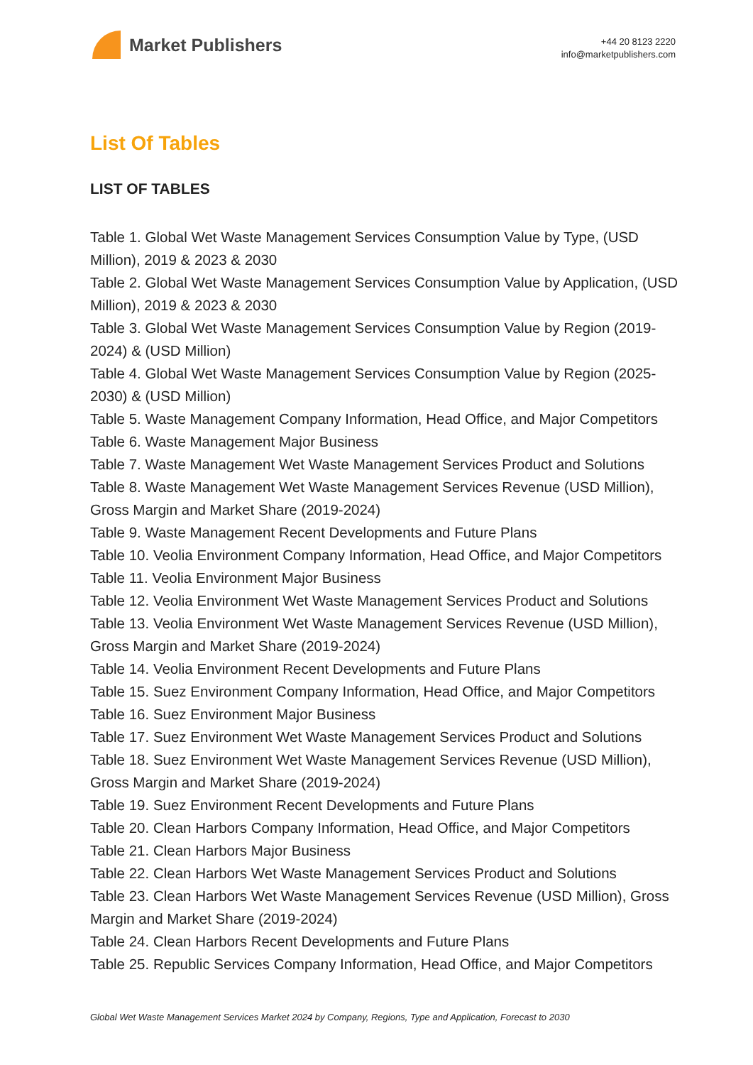Market Publishers
+44 20 8123 2220
info@marketpublishers.com
List Of Tables
LIST OF TABLES
Table 1. Global Wet Waste Management Services Consumption Value by Type, (USD Million), 2019 & 2023 & 2030
Table 2. Global Wet Waste Management Services Consumption Value by Application, (USD Million), 2019 & 2023 & 2030
Table 3. Global Wet Waste Management Services Consumption Value by Region (2019-2024) & (USD Million)
Table 4. Global Wet Waste Management Services Consumption Value by Region (2025-2030) & (USD Million)
Table 5. Waste Management Company Information, Head Office, and Major Competitors
Table 6. Waste Management Major Business
Table 7. Waste Management Wet Waste Management Services Product and Solutions
Table 8. Waste Management Wet Waste Management Services Revenue (USD Million), Gross Margin and Market Share (2019-2024)
Table 9. Waste Management Recent Developments and Future Plans
Table 10. Veolia Environment Company Information, Head Office, and Major Competitors
Table 11. Veolia Environment Major Business
Table 12. Veolia Environment Wet Waste Management Services Product and Solutions
Table 13. Veolia Environment Wet Waste Management Services Revenue (USD Million), Gross Margin and Market Share (2019-2024)
Table 14. Veolia Environment Recent Developments and Future Plans
Table 15. Suez Environment Company Information, Head Office, and Major Competitors
Table 16. Suez Environment Major Business
Table 17. Suez Environment Wet Waste Management Services Product and Solutions
Table 18. Suez Environment Wet Waste Management Services Revenue (USD Million), Gross Margin and Market Share (2019-2024)
Table 19. Suez Environment Recent Developments and Future Plans
Table 20. Clean Harbors Company Information, Head Office, and Major Competitors
Table 21. Clean Harbors Major Business
Table 22. Clean Harbors Wet Waste Management Services Product and Solutions
Table 23. Clean Harbors Wet Waste Management Services Revenue (USD Million), Gross Margin and Market Share (2019-2024)
Table 24. Clean Harbors Recent Developments and Future Plans
Table 25. Republic Services Company Information, Head Office, and Major Competitors
Global Wet Waste Management Services Market 2024 by Company, Regions, Type and Application, Forecast to 2030